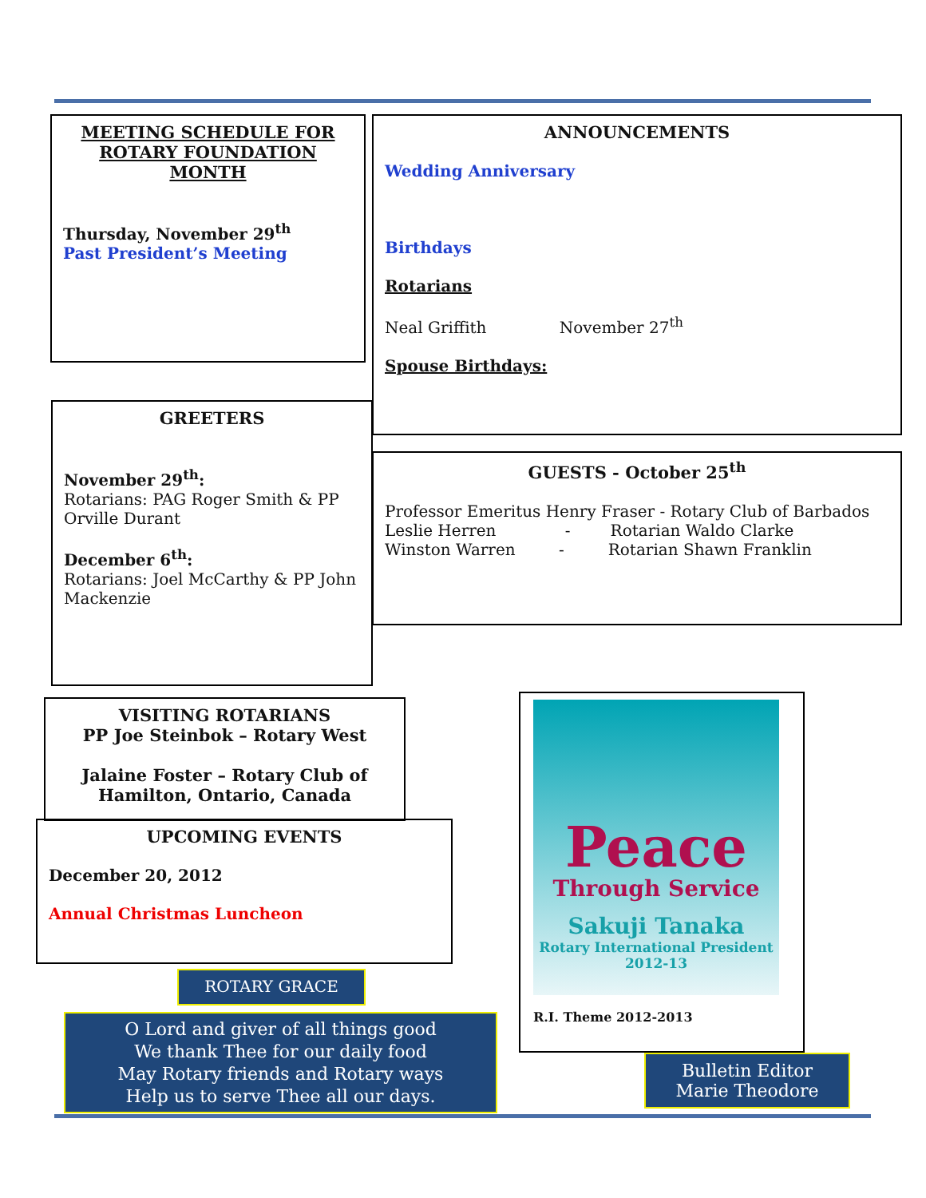MEETING SCHEDULE FOR ROTARY FOUNDATION MONTH
Thursday, November 29<sup>th</sup>
Past President’s Meeting
ANNOUNCEMENTS
Wedding Anniversary
Birthdays
Rotarians
Neal Griffith November 27<sup>th</sup>
Spouse Birthdays:
GREETERS
November 29<sup>th</sup>:
Rotarians: PAG Roger Smith & PP Orville Durant
December 6<sup>th</sup>:
Rotarians: Joel McCarthy & PP John Mackenzie
GUESTS - October 25<sup>th</sup>
Professor Emeritus Henry Fraser - Rotary Club of Barbados
Leslie Herren - Rotarian Waldo Clarke
Winston Warren - Rotarian Shawn Franklin
VISITING ROTARIANS
PP Joe Steinbok – Rotary West
Jalaine Foster – Rotary Club of Hamilton, Ontario, Canada
UPCOMING EVENTS
December 20, 2012
Annual Christmas Luncheon
ROTARY GRACE
O Lord and giver of all things good
We thank Thee for our daily food
May Rotary friends and Rotary ways
Help us to serve Thee all our days.
Peace
Through Service
Sakuji Tanaka
Rotary International President
2012-13
R.I. Theme 2012-2013
Bulletin Editor
Marie Theodore